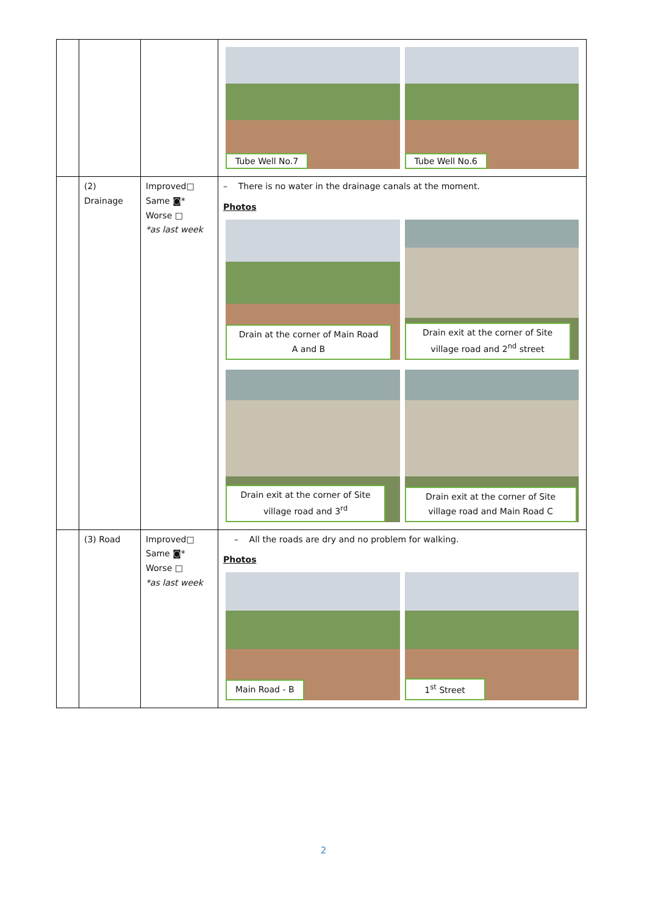| | | | / Tube Well No.7 / Tube Well No.6 / |
| | (2) Drainage | Improved□ Same ◙* Worse □ *as last week | – There is no water in the drainage canals at the moment. Photos / Drain at the corner of Main Road A and B / Drain exit at the corner of Site village road and 2<sup>nd</sup> street / / Drain exit at the corner of Site village road and 3<sup>rd</sup> / Drain exit at the corner of Site village road and Main Road C / |
| | (3) Road | Improved□ Same ◙* Worse □ *as last week | – All the roads are dry and no problem for walking. Photos / Main Road - B / 1<sup>st</sup> Street / |
2